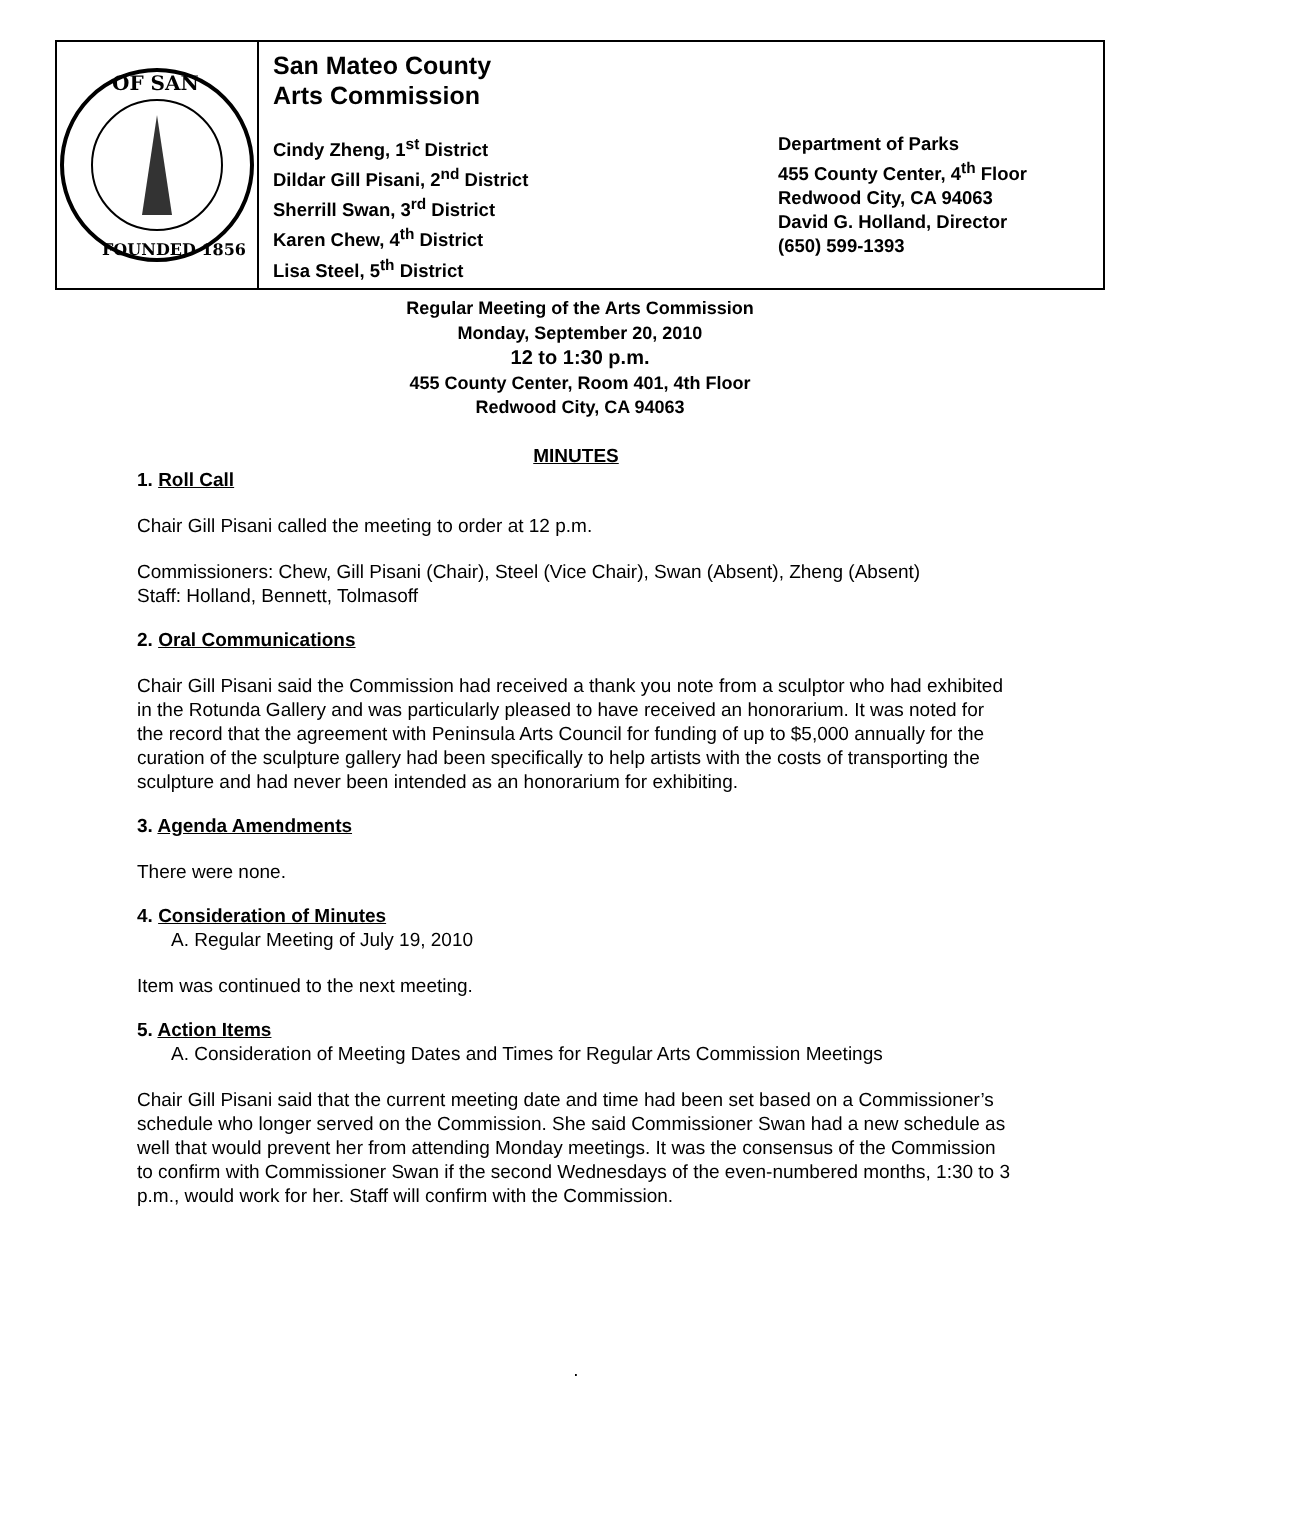OF SAN
FOUNDED 1856
San Mateo County
Arts Commission
Cindy Zheng, 1<sup>st</sup> District
Dildar Gill Pisani, 2<sup>nd</sup> District
Sherrill Swan, 3<sup>rd</sup> District
Karen Chew, 4<sup>th</sup> District
Lisa Steel, 5<sup>th</sup> District
Department of Parks
455 County Center, 4<sup>th</sup> Floor
Redwood City, CA 94063
David G. Holland, Director
(650) 599-1393
Regular Meeting of the Arts Commission
Monday, September 20, 2010
12 to 1:30 p.m.
455 County Center, Room 401, 4th Floor
Redwood City, CA 94063
MINUTES
1. Roll Call
Chair Gill Pisani called the meeting to order at 12 p.m.
Commissioners: Chew, Gill Pisani (Chair), Steel (Vice Chair), Swan (Absent), Zheng (Absent)
Staff: Holland, Bennett, Tolmasoff
2. Oral Communications
Chair Gill Pisani said the Commission had received a thank you note from a sculptor who had exhibited in the Rotunda Gallery and was particularly pleased to have received an honorarium. It was noted for the record that the agreement with Peninsula Arts Council for funding of up to $5,000 annually for the curation of the sculpture gallery had been specifically to help artists with the costs of transporting the sculpture and had never been intended as an honorarium for exhibiting.
3. Agenda Amendments
There were none.
4. Consideration of Minutes
A. Regular Meeting of July 19, 2010
Item was continued to the next meeting.
5. Action Items
A. Consideration of Meeting Dates and Times for Regular Arts Commission Meetings
Chair Gill Pisani said that the current meeting date and time had been set based on a Commissioner’s schedule who longer served on the Commission. She said Commissioner Swan had a new schedule as well that would prevent her from attending Monday meetings. It was the consensus of the Commission to confirm with Commissioner Swan if the second Wednesdays of the even-numbered months, 1:30 to 3 p.m., would work for her. Staff will confirm with the Commission.
.